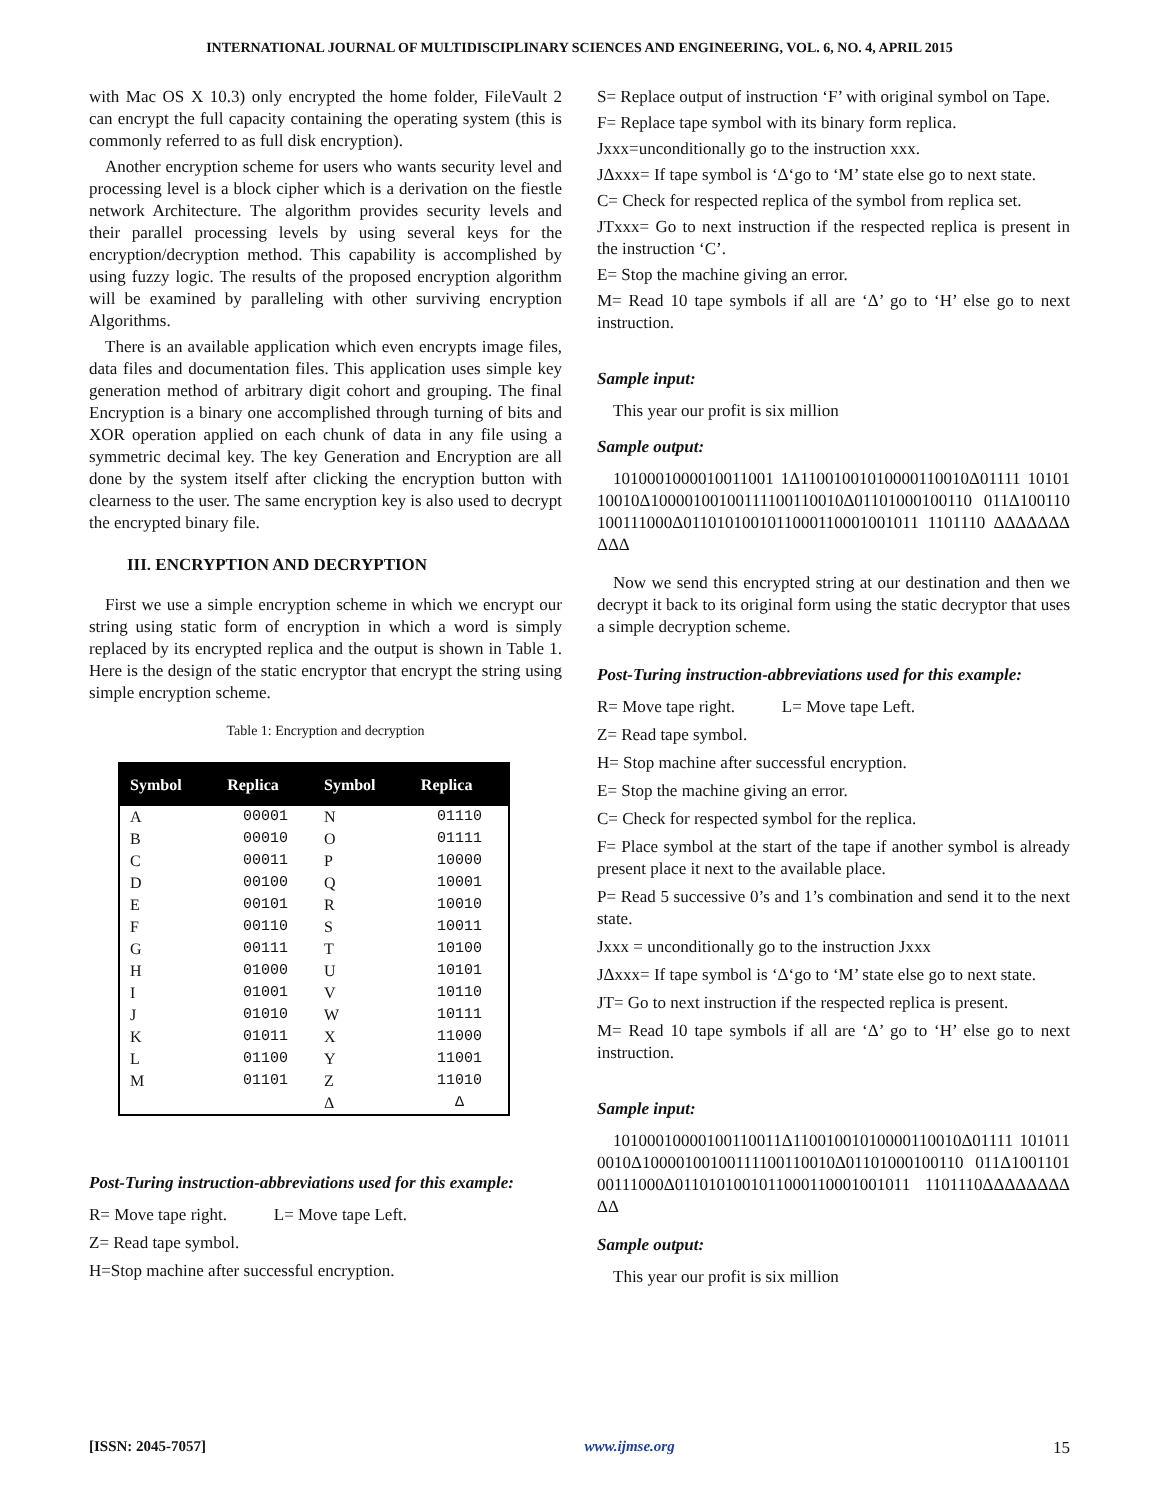INTERNATIONAL JOURNAL OF MULTIDISCIPLINARY SCIENCES AND ENGINEERING, VOL. 6, NO. 4, APRIL 2015
with Mac OS X 10.3) only encrypted the home folder, FileVault 2 can encrypt the full capacity containing the operating system (this is commonly referred to as full disk encryption).
Another encryption scheme for users who wants security level and processing level is a block cipher which is a derivation on the fiestle network Architecture. The algorithm provides security levels and their parallel processing levels by using several keys for the encryption/decryption method. This capability is accomplished by using fuzzy logic. The results of the proposed encryption algorithm will be examined by paralleling with other surviving encryption Algorithms.
There is an available application which even encrypts image files, data files and documentation files. This application uses simple key generation method of arbitrary digit cohort and grouping. The final Encryption is a binary one accomplished through turning of bits and XOR operation applied on each chunk of data in any file using a symmetric decimal key. The key Generation and Encryption are all done by the system itself after clicking the encryption button with clearness to the user. The same encryption key is also used to decrypt the encrypted binary file.
III. ENCRYPTION AND DECRYPTION
First we use a simple encryption scheme in which we encrypt our string using static form of encryption in which a word is simply replaced by its encrypted replica and the output is shown in Table 1. Here is the design of the static encryptor that encrypt the string using simple encryption scheme.
Table 1: Encryption and decryption
| Symbol | Replica | Symbol | Replica |
| --- | --- | --- | --- |
| A | 00001 | N | 01110 |
| B | 00010 | O | 01111 |
| C | 00011 | P | 10000 |
| D | 00100 | Q | 10001 |
| E | 00101 | R | 10010 |
| F | 00110 | S | 10011 |
| G | 00111 | T | 10100 |
| H | 01000 | U | 10101 |
| I | 01001 | V | 10110 |
| J | 01010 | W | 10111 |
| K | 01011 | X | 11000 |
| L | 01100 | Y | 11001 |
| M | 01101 | Z | 11010 |
| | | Δ | Δ |
Post-Turing instruction-abbreviations used for this example:
R= Move tape right. L= Move tape Left.
Z= Read tape symbol.
H=Stop machine after successful encryption.
S= Replace output of instruction ‘F’ with original symbol on Tape.
F= Replace tape symbol with its binary form replica.
Jxxx=unconditionally go to the instruction xxx.
JΔxxx= If tape symbol is ‘Δ‘go to ‘M’ state else go to next state.
C= Check for respected replica of the symbol from replica set.
JTxxx= Go to next instruction if the respected replica is present in the instruction ‘C’.
E= Stop the machine giving an error.
M= Read 10 tape symbols if all are ‘Δ’ go to ‘H’ else go to next instruction.
Sample input:
This year our profit is six million
Sample output:
1010001000010011001 1Δ11001001010000110010Δ01111 1010110010Δ10000100100111100110010Δ01101000100110 011Δ100110100111000Δ0110101001011000110001001011 1101110 ΔΔΔΔΔΔΔΔΔΔ
Now we send this encrypted string at our destination and then we decrypt it back to its original form using the static decryptor that uses a simple decryption scheme.
Post-Turing instruction-abbreviations used for this example:
R= Move tape right. L= Move tape Left.
Z= Read tape symbol.
H= Stop machine after successful encryption.
E= Stop the machine giving an error.
C= Check for respected symbol for the replica.
F= Place symbol at the start of the tape if another symbol is already present place it next to the available place.
P= Read 5 successive 0’s and 1’s combination and send it to the next state.
Jxxx = unconditionally go to the instruction Jxxx
JΔxxx= If tape symbol is ‘Δ‘go to ‘M’ state else go to next state.
JT= Go to next instruction if the respected replica is present.
M= Read 10 tape symbols if all are ‘Δ’ go to ‘H’ else go to next instruction.
Sample input:
10100010000100110011Δ11001001010000110010Δ01111 1010110010Δ10000100100111100110010Δ01101000100110 011Δ100110100111000Δ0110101001011000110001001011 1101110ΔΔΔΔΔΔΔΔΔΔ
Sample output:
This year our profit is six million
[ISSN: 2045-7057] www.ijmse.org 15